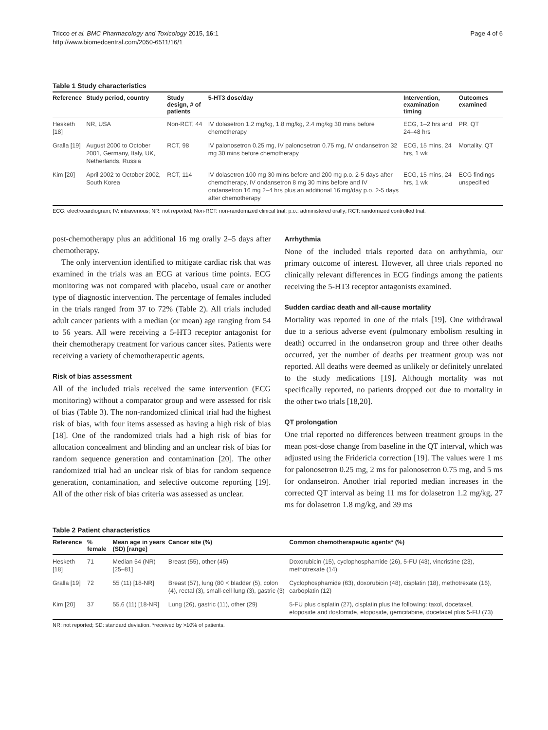Tricco et al. BMC Pharmacology and Toxicology 2015, 16:1
http://www.biomedcentral.com/2050-6511/16/1
Page 4 of 6
Table 1 Study characteristics
| Reference | Study period, country | Study design, # of patients | 5-HT3 dose/day | Intervention, examination timing | Outcomes examined |
| --- | --- | --- | --- | --- | --- |
| Hesketh [18] | NR, USA | Non-RCT, 44 | IV dolasetron 1.2 mg/kg, 1.8 mg/kg, 2.4 mg/kg 30 mins before chemotherapy | ECG, 1–2 hrs and 24–48 hrs | PR, QT |
| Gralla [19] | August 2000 to October 2001, Germany, Italy, UK, Netherlands, Russia | RCT, 98 | IV palonosetron 0.25 mg, IV palonosetron 0.75 mg, IV ondansetron 32 mg 30 mins before chemotherapy | ECG, 15 mins, 24 hrs, 1 wk | Mortality, QT |
| Kim [20] | April 2002 to October 2002, South Korea | RCT, 114 | IV dolasetron 100 mg 30 mins before and 200 mg p.o. 2-5 days after chemotherapy, IV ondansetron 8 mg 30 mins before and IV ondansetron 16 mg 2–4 hrs plus an additional 16 mg/day p.o. 2-5 days after chemotherapy | ECG, 15 mins, 24 hrs, 1 wk | ECG findings unspecified |
ECG: electrocardiogram; IV: intravenous; NR: not reported; Non-RCT: non-randomized clinical trial; p.o.: administered orally; RCT: randomized controlled trial.
post-chemotherapy plus an additional 16 mg orally 2–5 days after chemotherapy.
The only intervention identified to mitigate cardiac risk that was examined in the trials was an ECG at various time points. ECG monitoring was not compared with placebo, usual care or another type of diagnostic intervention. The percentage of females included in the trials ranged from 37 to 72% (Table 2). All trials included adult cancer patients with a median (or mean) age ranging from 54 to 56 years. All were receiving a 5-HT3 receptor antagonist for their chemotherapy treatment for various cancer sites. Patients were receiving a variety of chemotherapeutic agents.
Risk of bias assessment
All of the included trials received the same intervention (ECG monitoring) without a comparator group and were assessed for risk of bias (Table 3). The non-randomized clinical trial had the highest risk of bias, with four items assessed as having a high risk of bias [18]. One of the randomized trials had a high risk of bias for allocation concealment and blinding and an unclear risk of bias for random sequence generation and contamination [20]. The other randomized trial had an unclear risk of bias for random sequence generation, contamination, and selective outcome reporting [19]. All of the other risk of bias criteria was assessed as unclear.
Arrhythmia
None of the included trials reported data on arrhythmia, our primary outcome of interest. However, all three trials reported no clinically relevant differences in ECG findings among the patients receiving the 5-HT3 receptor antagonists examined.
Sudden cardiac death and all-cause mortality
Mortality was reported in one of the trials [19]. One withdrawal due to a serious adverse event (pulmonary embolism resulting in death) occurred in the ondansetron group and three other deaths occurred, yet the number of deaths per treatment group was not reported. All deaths were deemed as unlikely or definitely unrelated to the study medications [19]. Although mortality was not specifically reported, no patients dropped out due to mortality in the other two trials [18,20].
QT prolongation
One trial reported no differences between treatment groups in the mean post-dose change from baseline in the QT interval, which was adjusted using the Fridericia correction [19]. The values were 1 ms for palonosetron 0.25 mg, 2 ms for palonosetron 0.75 mg, and 5 ms for ondansetron. Another trial reported median increases in the corrected QT interval as being 11 ms for dolasetron 1.2 mg/kg, 27 ms for dolasetron 1.8 mg/kg, and 39 ms
Table 2 Patient characteristics
| Reference | % female | Mean age in years (SD) [range] | Cancer site (%) | Common chemotherapeutic agents* (%) |
| --- | --- | --- | --- | --- |
| Hesketh [18] | 71 | Median 54 (NR) [25–81] | Breast (55), other (45) | Doxorubicin (15), cyclophosphamide (26), 5-FU (43), vincristine (23), methotrexate (14) |
| Gralla [19] | 72 | 55 (11) [18-NR] | Breast (57), lung (80 < bladder (5), colon (4), rectal (3), small-cell lung (3), gastric (3) | Cyclophosphamide (63), doxorubicin (48), cisplatin (18), methotrexate (16), carboplatin (12) |
| Kim [20] | 37 | 55.6 (11) [18-NR] | Lung (26), gastric (11), other (29) | 5-FU plus cisplatin (27), cisplatin plus the following: taxol, docetaxel, etoposide and ifosfomide, etoposide, gemcitabine, docetaxel plus 5-FU (73) |
NR: not reported; SD: standard deviation. *received by >10% of patients.